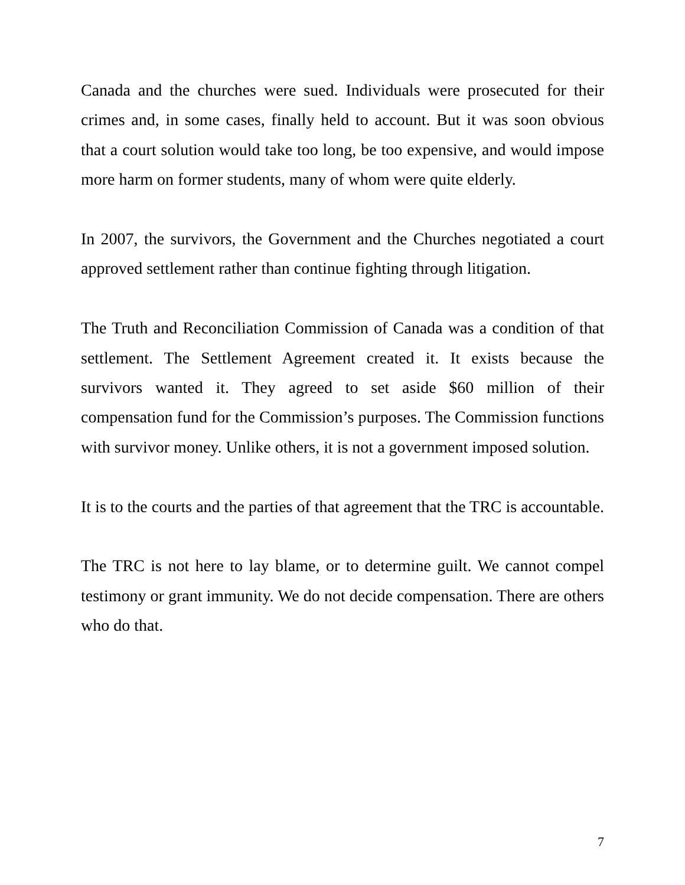Canada and the churches were sued. Individuals were prosecuted for their crimes and, in some cases, finally held to account. But it was soon obvious that a court solution would take too long, be too expensive, and would impose more harm on former students, many of whom were quite elderly.
In 2007, the survivors, the Government and the Churches negotiated a court approved settlement rather than continue fighting through litigation.
The Truth and Reconciliation Commission of Canada was a condition of that settlement. The Settlement Agreement created it. It exists because the survivors wanted it. They agreed to set aside $60 million of their compensation fund for the Commission’s purposes. The Commission functions with survivor money. Unlike others, it is not a government imposed solution.
It is to the courts and the parties of that agreement that the TRC is accountable.
The TRC is not here to lay blame, or to determine guilt. We cannot compel testimony or grant immunity. We do not decide compensation. There are others who do that.
7